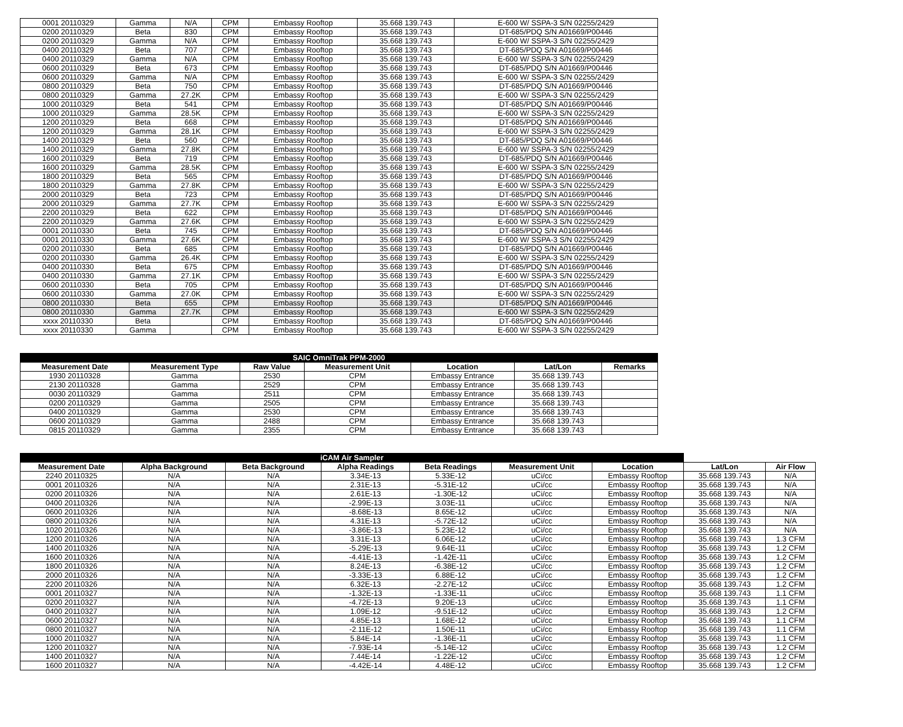| 0001 20110329 | Gamma | N/A | CPM | Embassy Rooftop | 35.668 139.743 | E-600 W/ SSPA-3 S/N 02255/2429 |
| 0200 20110329 | Beta | 830 | CPM | Embassy Rooftop | 35.668 139.743 | DT-685/PDQ S/N A01669/P00446 |
| 0200 20110329 | Gamma | N/A | CPM | Embassy Rooftop | 35.668 139.743 | E-600 W/ SSPA-3 S/N 02255/2429 |
| 0400 20110329 | Beta | 707 | CPM | Embassy Rooftop | 35.668 139.743 | DT-685/PDQ S/N A01669/P00446 |
| 0400 20110329 | Gamma | N/A | CPM | Embassy Rooftop | 35.668 139.743 | E-600 W/ SSPA-3 S/N 02255/2429 |
| 0600 20110329 | Beta | 673 | CPM | Embassy Rooftop | 35.668 139.743 | DT-685/PDQ S/N A01669/P00446 |
| 0600 20110329 | Gamma | N/A | CPM | Embassy Rooftop | 35.668 139.743 | E-600 W/ SSPA-3 S/N 02255/2429 |
| 0800 20110329 | Beta | 750 | CPM | Embassy Rooftop | 35.668 139.743 | DT-685/PDQ S/N A01669/P00446 |
| 0800 20110329 | Gamma | 27.2K | CPM | Embassy Rooftop | 35.668 139.743 | E-600 W/ SSPA-3 S/N 02255/2429 |
| 1000 20110329 | Beta | 541 | CPM | Embassy Rooftop | 35.668 139.743 | DT-685/PDQ S/N A01669/P00446 |
| 1000 20110329 | Gamma | 28.5K | CPM | Embassy Rooftop | 35.668 139.743 | E-600 W/ SSPA-3 S/N 02255/2429 |
| 1200 20110329 | Beta | 668 | CPM | Embassy Rooftop | 35.668 139.743 | DT-685/PDQ S/N A01669/P00446 |
| 1200 20110329 | Gamma | 28.1K | CPM | Embassy Rooftop | 35.668 139.743 | E-600 W/ SSPA-3 S/N 02255/2429 |
| 1400 20110329 | Beta | 560 | CPM | Embassy Rooftop | 35.668 139.743 | DT-685/PDQ S/N A01669/P00446 |
| 1400 20110329 | Gamma | 27.8K | CPM | Embassy Rooftop | 35.668 139.743 | E-600 W/ SSPA-3 S/N 02255/2429 |
| 1600 20110329 | Beta | 719 | CPM | Embassy Rooftop | 35.668 139.743 | DT-685/PDQ S/N A01669/P00446 |
| 1600 20110329 | Gamma | 28.5K | CPM | Embassy Rooftop | 35.668 139.743 | E-600 W/ SSPA-3 S/N 02255/2429 |
| 1800 20110329 | Beta | 565 | CPM | Embassy Rooftop | 35.668 139.743 | DT-685/PDQ S/N A01669/P00446 |
| 1800 20110329 | Gamma | 27.8K | CPM | Embassy Rooftop | 35.668 139.743 | E-600 W/ SSPA-3 S/N 02255/2429 |
| 2000 20110329 | Beta | 723 | CPM | Embassy Rooftop | 35.668 139.743 | DT-685/PDQ S/N A01669/P00446 |
| 2000 20110329 | Gamma | 27.7K | CPM | Embassy Rooftop | 35.668 139.743 | E-600 W/ SSPA-3 S/N 02255/2429 |
| 2200 20110329 | Beta | 622 | CPM | Embassy Rooftop | 35.668 139.743 | DT-685/PDQ S/N A01669/P00446 |
| 2200 20110329 | Gamma | 27.6K | CPM | Embassy Rooftop | 35.668 139.743 | E-600 W/ SSPA-3 S/N 02255/2429 |
| 0001 20110330 | Beta | 745 | CPM | Embassy Rooftop | 35.668 139.743 | DT-685/PDQ S/N A01669/P00446 |
| 0001 20110330 | Gamma | 27.6K | CPM | Embassy Rooftop | 35.668 139.743 | E-600 W/ SSPA-3 S/N 02255/2429 |
| 0200 20110330 | Beta | 685 | CPM | Embassy Rooftop | 35.668 139.743 | DT-685/PDQ S/N A01669/P00446 |
| 0200 20110330 | Gamma | 26.4K | CPM | Embassy Rooftop | 35.668 139.743 | E-600 W/ SSPA-3 S/N 02255/2429 |
| 0400 20110330 | Beta | 675 | CPM | Embassy Rooftop | 35.668 139.743 | DT-685/PDQ S/N A01669/P00446 |
| 0400 20110330 | Gamma | 27.1K | CPM | Embassy Rooftop | 35.668 139.743 | E-600 W/ SSPA-3 S/N 02255/2429 |
| 0600 20110330 | Beta | 705 | CPM | Embassy Rooftop | 35.668 139.743 | DT-685/PDQ S/N A01669/P00446 |
| 0600 20110330 | Gamma | 27.0K | CPM | Embassy Rooftop | 35.668 139.743 | E-600 W/ SSPA-3 S/N 02255/2429 |
| 0800 20110330 | Beta | 655 | CPM | Embassy Rooftop | 35.668 139.743 | DT-685/PDQ S/N A01669/P00446 |
| 0800 20110330 | Gamma | 27.7K | CPM | Embassy Rooftop | 35.668 139.743 | E-600 W/ SSPA-3 S/N 02255/2429 |
| xxxx 20110330 | Beta | | CPM | Embassy Rooftop | 35.668 139.743 | DT-685/PDQ S/N A01669/P00446 |
| xxxx 20110330 | Gamma | | CPM | Embassy Rooftop | 35.668 139.743 | E-600 W/ SSPA-3 S/N 02255/2429 |
| SAIC OmniTrak PPM-2000 | | | | | | |
| --- | --- | --- | --- | --- | --- | --- |
| Measurement Date | Measurement Type | Raw Value | Measurement Unit | Location | Lat/Lon | Remarks |
| 1930 20110328 | Gamma | 2530 | CPM | Embassy Entrance | 35.668 139.743 | |
| 2130 20110328 | Gamma | 2529 | CPM | Embassy Entrance | 35.668 139.743 | |
| 0030 20110329 | Gamma | 2511 | CPM | Embassy Entrance | 35.668 139.743 | |
| 0200 20110329 | Gamma | 2505 | CPM | Embassy Entrance | 35.668 139.743 | |
| 0400 20110329 | Gamma | 2530 | CPM | Embassy Entrance | 35.668 139.743 | |
| 0600 20110329 | Gamma | 2488 | CPM | Embassy Entrance | 35.668 139.743 | |
| 0815 20110329 | Gamma | 2355 | CPM | Embassy Entrance | 35.668 139.743 | |
| iCAM Air Sampler | | | | | | | | |
| --- | --- | --- | --- | --- | --- | --- | --- | --- |
| Measurement Date | Alpha Background | Beta Background | Alpha Readings | Beta Readings | Measurement Unit | Location | Lat/Lon | Air Flow |
| 2240 20110325 | N/A | N/A | 3.34E-13 | 5.33E-12 | uCi/cc | Embassy Rooftop | 35.668 139.743 | N/A |
| 0001 20110326 | N/A | N/A | 2.31E-13 | -5.31E-12 | uCi/cc | Embassy Rooftop | 35.668 139.743 | N/A |
| 0200 20110326 | N/A | N/A | 2.61E-13 | -1.30E-12 | uCi/cc | Embassy Rooftop | 35.668 139.743 | N/A |
| 0400 20110326 | N/A | N/A | -2.99E-13 | 3.03E-11 | uCi/cc | Embassy Rooftop | 35.668 139.743 | N/A |
| 0600 20110326 | N/A | N/A | -8.68E-13 | 8.65E-12 | uCi/cc | Embassy Rooftop | 35.668 139.743 | N/A |
| 0800 20110326 | N/A | N/A | 4.31E-13 | -5.72E-12 | uCi/cc | Embassy Rooftop | 35.668 139.743 | N/A |
| 1020 20110326 | N/A | N/A | -3.86E-13 | 5.23E-12 | uCi/cc | Embassy Rooftop | 35.668 139.743 | N/A |
| 1200 20110326 | N/A | N/A | 3.31E-13 | 6.06E-12 | uCi/cc | Embassy Rooftop | 35.668 139.743 | 1.3 CFM |
| 1400 20110326 | N/A | N/A | -5.29E-13 | 9.64E-11 | uCi/cc | Embassy Rooftop | 35.668 139.743 | 1.2 CFM |
| 1600 20110326 | N/A | N/A | -4.41E-13 | -1.42E-11 | uCi/cc | Embassy Rooftop | 35.668 139.743 | 1.2 CFM |
| 1800 20110326 | N/A | N/A | 8.24E-13 | -6.38E-12 | uCi/cc | Embassy Rooftop | 35.668 139.743 | 1.2 CFM |
| 2000 20110326 | N/A | N/A | -3.33E-13 | 6.88E-12 | uCi/cc | Embassy Rooftop | 35.668 139.743 | 1.2 CFM |
| 2200 20110326 | N/A | N/A | 6.32E-13 | -2.27E-12 | uCi/cc | Embassy Rooftop | 35.668 139.743 | 1.2 CFM |
| 0001 20110327 | N/A | N/A | -1.32E-13 | -1.33E-11 | uCi/cc | Embassy Rooftop | 35.668 139.743 | 1.1 CFM |
| 0200 20110327 | N/A | N/A | -4.72E-13 | 9.20E-13 | uCi/cc | Embassy Rooftop | 35.668 139.743 | 1.1 CFM |
| 0400 20110327 | N/A | N/A | 1.09E-12 | -9.51E-12 | uCi/cc | Embassy Rooftop | 35.668 139.743 | 1.2 CFM |
| 0600 20110327 | N/A | N/A | 4.85E-13 | 1.68E-12 | uCi/cc | Embassy Rooftop | 35.668 139.743 | 1.1 CFM |
| 0800 20110327 | N/A | N/A | -2.11E-12 | 1.50E-11 | uCi/cc | Embassy Rooftop | 35.668 139.743 | 1.1 CFM |
| 1000 20110327 | N/A | N/A | 5.84E-14 | -1.36E-11 | uCi/cc | Embassy Rooftop | 35.668 139.743 | 1.1 CFM |
| 1200 20110327 | N/A | N/A | -7.93E-14 | -5.14E-12 | uCi/cc | Embassy Rooftop | 35.668 139.743 | 1.2 CFM |
| 1400 20110327 | N/A | N/A | 7.44E-14 | -1.22E-12 | uCi/cc | Embassy Rooftop | 35.668 139.743 | 1.2 CFM |
| 1600 20110327 | N/A | N/A | -4.42E-14 | 4.48E-12 | uCi/cc | Embassy Rooftop | 35.668 139.743 | 1.2 CFM |